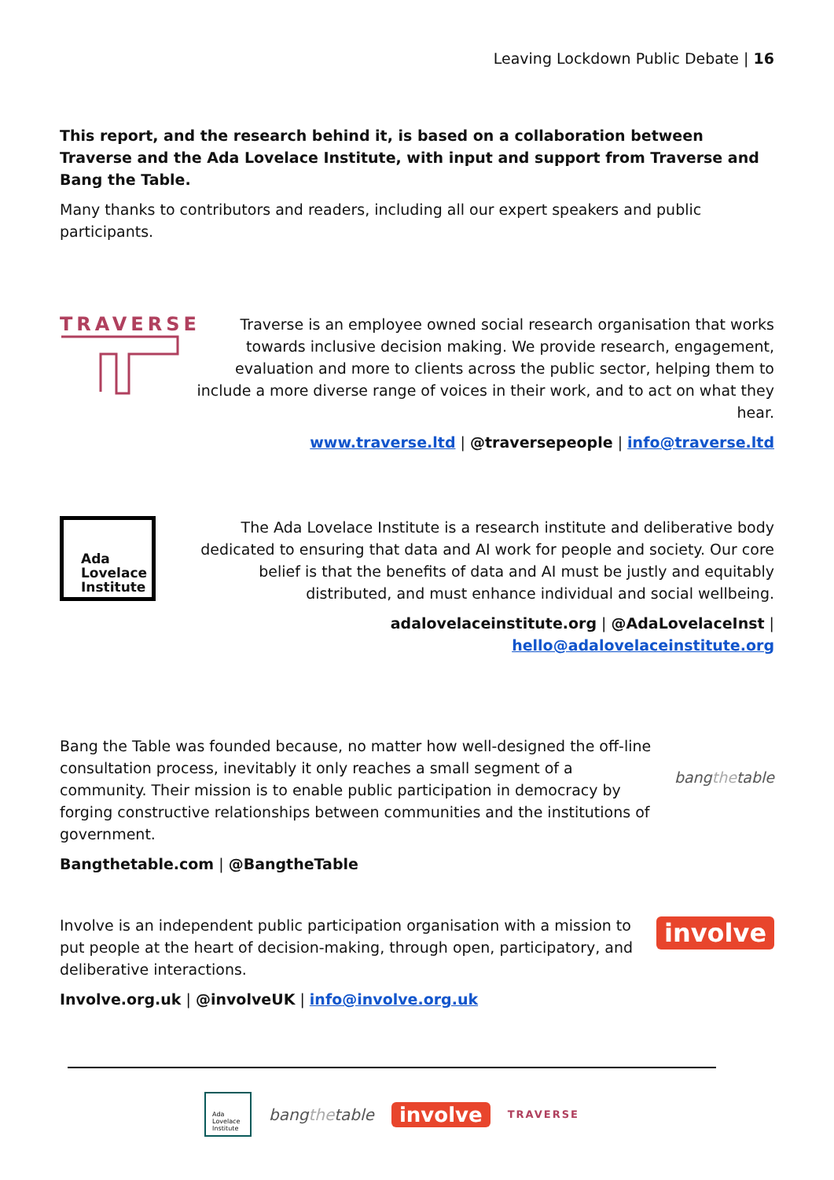Leaving Lockdown Public Debate | 16
This report, and the research behind it, is based on a collaboration between Traverse and the Ada Lovelace Institute, with input and support from Traverse and Bang the Table.
Many thanks to contributors and readers, including all our expert speakers and public participants.
TRAVERSE
Traverse is an employee owned social research organisation that works towards inclusive decision making. We provide research, engagement, evaluation and more to clients across the public sector, helping them to include a more diverse range of voices in their work, and to act on what they hear.
www.traverse.ltd | @traversepeople | info@traverse.ltd
Ada
Lovelace
Institute
The Ada Lovelace Institute is a research institute and deliberative body dedicated to ensuring that data and AI work for people and society. Our core belief is that the benefits of data and AI must be justly and equitably distributed, and must enhance individual and social wellbeing.
adalovelaceinstitute.org | @AdaLovelaceInst | hello@adalovelaceinstitute.org
Bang the Table was founded because, no matter how well-designed the off-line consultation process, inevitably it only reaches a small segment of a community. Their mission is to enable public participation in democracy by forging constructive relationships between communities and the institutions of government.
Bangthetable.com | @BangtheTable
bangthetable
Involve is an independent public participation organisation with a mission to put people at the heart of decision-making, through open, participatory, and deliberative interactions.
Involve.org.uk | @involveUK | info@involve.org.uk
involve
Ada Lovelace Institute
bangthetable involve TRAVERSE